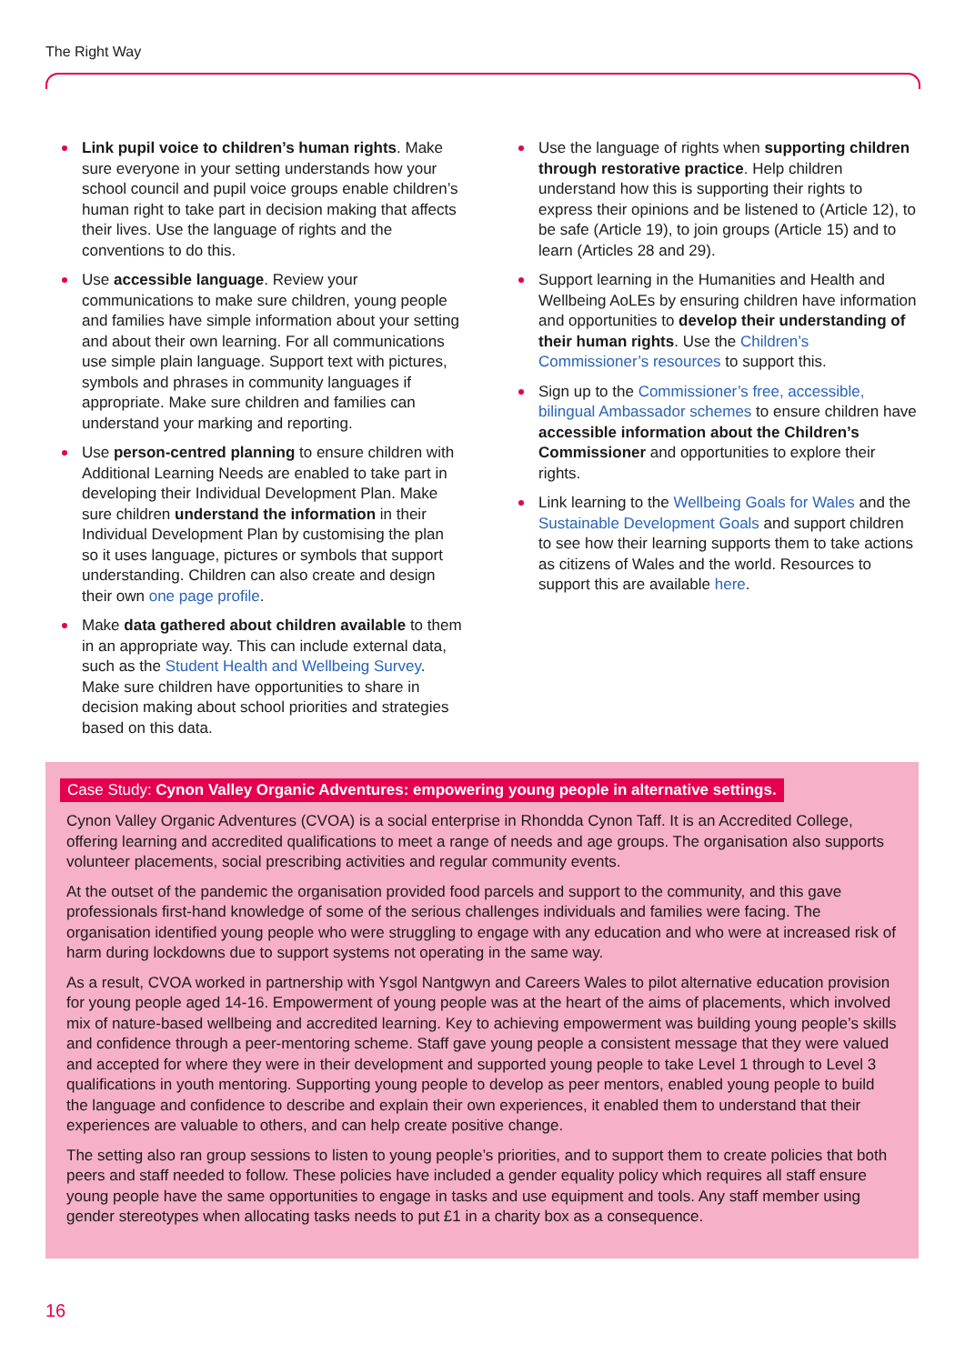The Right Way
Link pupil voice to children’s human rights. Make sure everyone in your setting understands how your school council and pupil voice groups enable children’s human right to take part in decision making that affects their lives. Use the language of rights and the conventions to do this.
Use accessible language. Review your communications to make sure children, young people and families have simple information about your setting and about their own learning. For all communications use simple plain language. Support text with pictures, symbols and phrases in community languages if appropriate. Make sure children and families can understand your marking and reporting.
Use person-centred planning to ensure children with Additional Learning Needs are enabled to take part in developing their Individual Development Plan. Make sure children understand the information in their Individual Development Plan by customising the plan so it uses language, pictures or symbols that support understanding. Children can also create and design their own one page profile.
Make data gathered about children available to them in an appropriate way. This can include external data, such as the Student Health and Wellbeing Survey. Make sure children have opportunities to share in decision making about school priorities and strategies based on this data.
Use the language of rights when supporting children through restorative practice. Help children understand how this is supporting their rights to express their opinions and be listened to (Article 12), to be safe (Article 19), to join groups (Article 15) and to learn (Articles 28 and 29).
Support learning in the Humanities and Health and Wellbeing AoLEs by ensuring children have information and opportunities to develop their understanding of their human rights. Use the Children’s Commissioner’s resources to support this.
Sign up to the Commissioner’s free, accessible, bilingual Ambassador schemes to ensure children have accessible information about the Children’s Commissioner and opportunities to explore their rights.
Link learning to the Wellbeing Goals for Wales and the Sustainable Development Goals and support children to see how their learning supports them to take actions as citizens of Wales and the world. Resources to support this are available here.
Case Study: Cynon Valley Organic Adventures: empowering young people in alternative settings.
Cynon Valley Organic Adventures (CVOA) is a social enterprise in Rhondda Cynon Taff. It is an Accredited College, offering learning and accredited qualifications to meet a range of needs and age groups. The organisation also supports volunteer placements, social prescribing activities and regular community events.
At the outset of the pandemic the organisation provided food parcels and support to the community, and this gave professionals first-hand knowledge of some of the serious challenges individuals and families were facing. The organisation identified young people who were struggling to engage with any education and who were at increased risk of harm during lockdowns due to support systems not operating in the same way.
As a result, CVOA worked in partnership with Ysgol Nantgwyn and Careers Wales to pilot alternative education provision for young people aged 14-16. Empowerment of young people was at the heart of the aims of placements, which involved mix of nature-based wellbeing and accredited learning. Key to achieving empowerment was building young people’s skills and confidence through a peer-mentoring scheme. Staff gave young people a consistent message that they were valued and accepted for where they were in their development and supported young people to take Level 1 through to Level 3 qualifications in youth mentoring. Supporting young people to develop as peer mentors, enabled young people to build the language and confidence to describe and explain their own experiences, it enabled them to understand that their experiences are valuable to others, and can help create positive change.
The setting also ran group sessions to listen to young people’s priorities, and to support them to create policies that both peers and staff needed to follow. These policies have included a gender equality policy which requires all staff ensure young people have the same opportunities to engage in tasks and use equipment and tools. Any staff member using gender stereotypes when allocating tasks needs to put £1 in a charity box as a consequence.
16